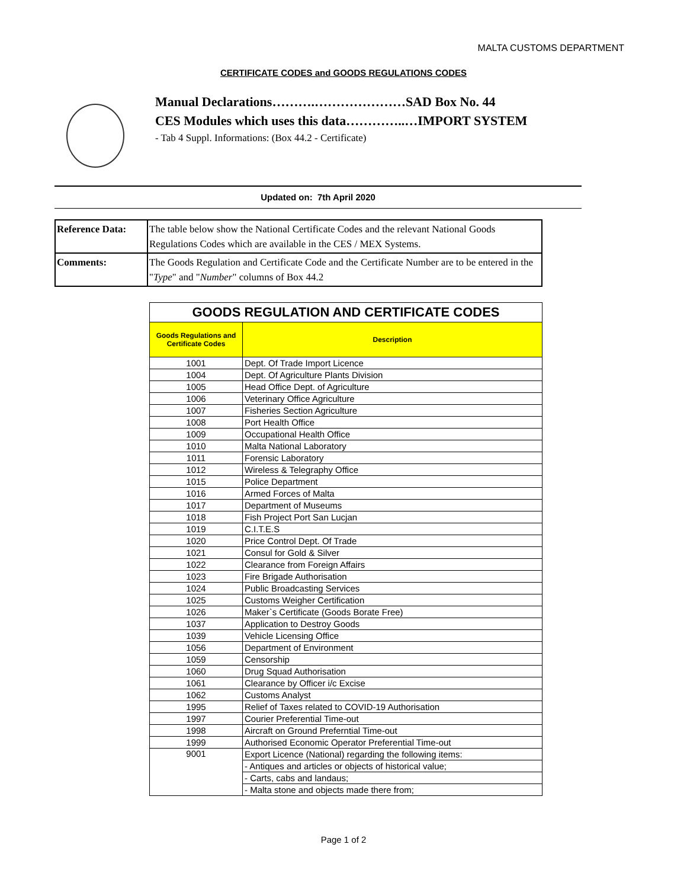MALTA CUSTOMS DEPARTMENT
CERTIFICATE CODES and GOODS REGULATIONS CODES
Manual Declarations……….…………………SAD Box No. 44
CES Modules which uses this data…………..…IMPORT SYSTEM
- Tab 4 Suppl. Informations: (Box 44.2 - Certificate)
Updated on: 7th April 2020
| Reference Data: | The table below show the National Certificate Codes and the relevant National Goods Regulations Codes which are available in the CES / MEX Systems. |
| Comments: | The Goods Regulation and Certificate Code and the Certificate Number are to be entered in the " Type " and " Number " columns of Box 44.2 |
| GOODS REGULATION AND CERTIFICATE CODES | |
| --- | --- |
| Goods Regulations and Certificate Codes | Description |
| 1001 | Dept. Of Trade Import Licence |
| 1004 | Dept. Of Agriculture Plants Division |
| 1005 | Head Office Dept. of Agriculture |
| 1006 | Veterinary Office Agriculture |
| 1007 | Fisheries Section Agriculture |
| 1008 | Port Health Office |
| 1009 | Occupational Health Office |
| 1010 | Malta National Laboratory |
| 1011 | Forensic Laboratory |
| 1012 | Wireless & Telegraphy Office |
| 1015 | Police Department |
| 1016 | Armed Forces of Malta |
| 1017 | Department of Museums |
| 1018 | Fish Project Port San Lucjan |
| 1019 | C.I.T.E.S |
| 1020 | Price Control Dept. Of Trade |
| 1021 | Consul for Gold & Silver |
| 1022 | Clearance from Foreign Affairs |
| 1023 | Fire Brigade Authorisation |
| 1024 | Public Broadcasting Services |
| 1025 | Customs Weigher Certification |
| 1026 | Maker`s Certificate (Goods Borate Free) |
| 1037 | Application to Destroy Goods |
| 1039 | Vehicle Licensing Office |
| 1056 | Department of Environment |
| 1059 | Censorship |
| 1060 | Drug Squad Authorisation |
| 1061 | Clearance by Officer i/c Excise |
| 1062 | Customs Analyst |
| 1995 | Relief of Taxes related to COVID-19 Authorisation |
| 1997 | Courier Preferential Time-out |
| 1998 | Aircraft on Ground Preferntial Time-out |
| 1999 | Authorised Economic Operator Preferential Time-out |
| 9001 | Export Licence (National) regarding the following items: |
| | - Antiques and articles or objects of historical value; |
| | - Carts, cabs and landaus; |
| | - Malta stone and objects made there from; |
Page 1 of 2